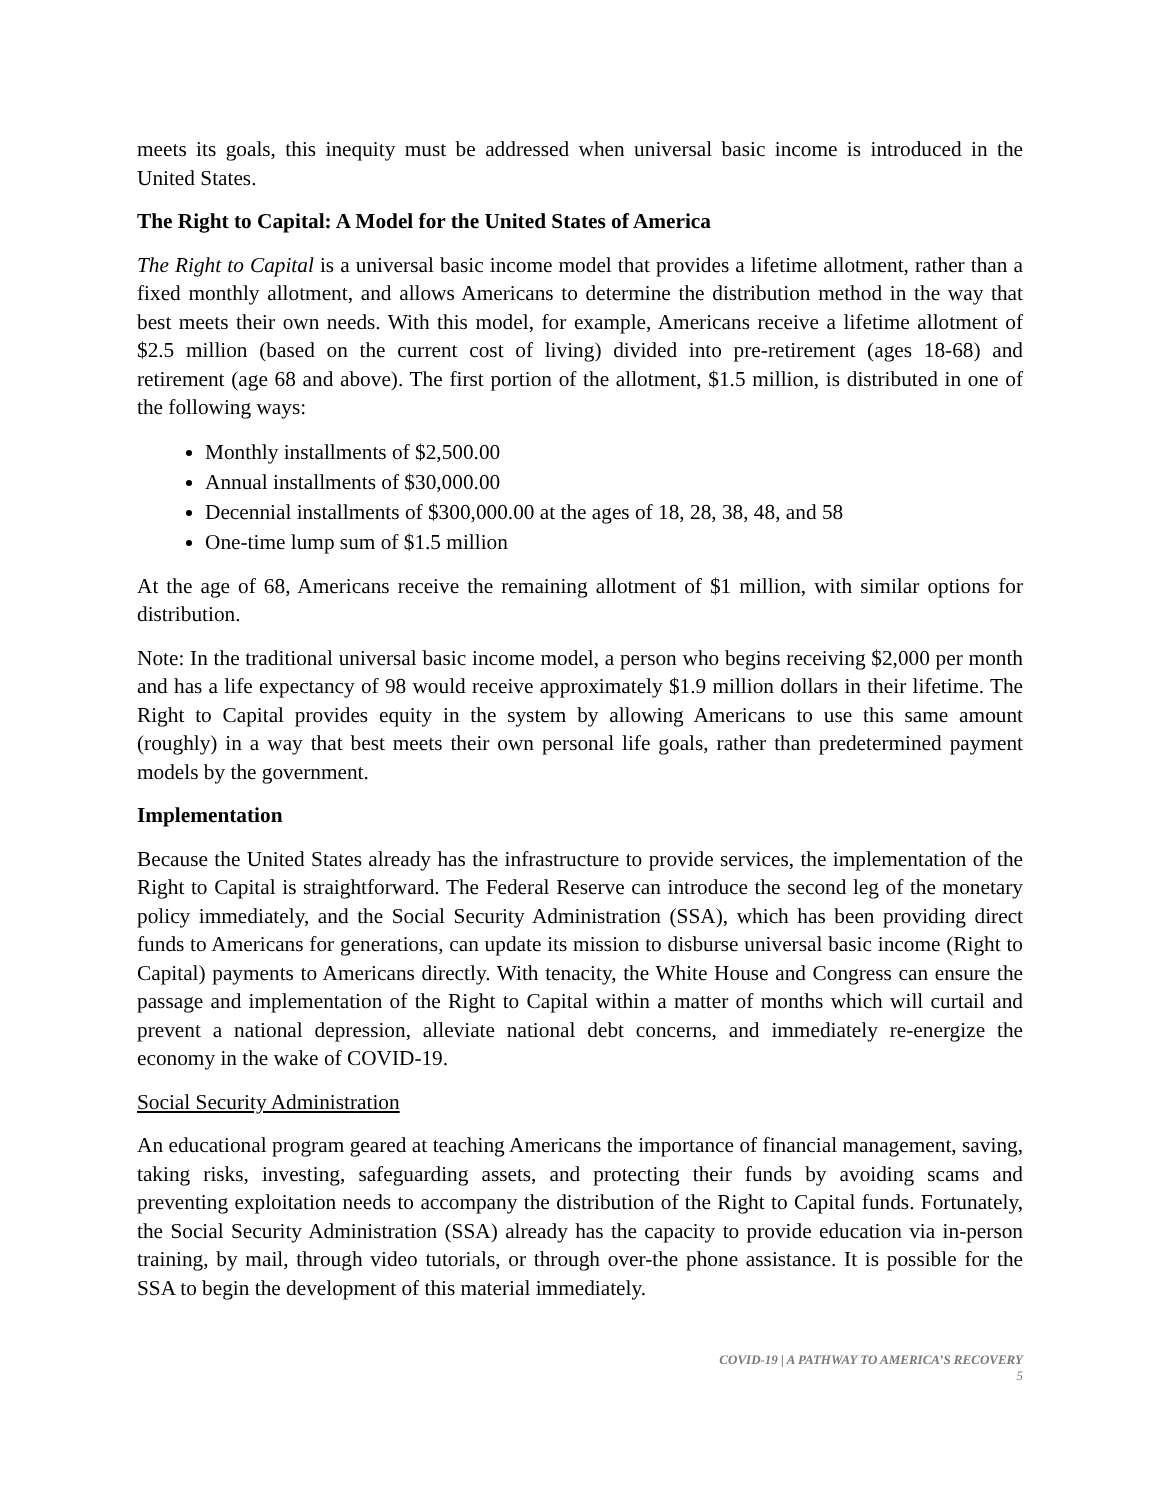meets its goals, this inequity must be addressed when universal basic income is introduced in the United States.
The Right to Capital: A Model for the United States of America
The Right to Capital is a universal basic income model that provides a lifetime allotment, rather than a fixed monthly allotment, and allows Americans to determine the distribution method in the way that best meets their own needs. With this model, for example, Americans receive a lifetime allotment of $2.5 million (based on the current cost of living) divided into pre-retirement (ages 18-68) and retirement (age 68 and above). The first portion of the allotment, $1.5 million, is distributed in one of the following ways:
Monthly installments of $2,500.00
Annual installments of $30,000.00
Decennial installments of $300,000.00 at the ages of 18, 28, 38, 48, and 58
One-time lump sum of $1.5 million
At the age of 68, Americans receive the remaining allotment of $1 million, with similar options for distribution.
Note: In the traditional universal basic income model, a person who begins receiving $2,000 per month and has a life expectancy of 98 would receive approximately $1.9 million dollars in their lifetime. The Right to Capital provides equity in the system by allowing Americans to use this same amount (roughly) in a way that best meets their own personal life goals, rather than predetermined payment models by the government.
Implementation
Because the United States already has the infrastructure to provide services, the implementation of the Right to Capital is straightforward. The Federal Reserve can introduce the second leg of the monetary policy immediately, and the Social Security Administration (SSA), which has been providing direct funds to Americans for generations, can update its mission to disburse universal basic income (Right to Capital) payments to Americans directly. With tenacity, the White House and Congress can ensure the passage and implementation of the Right to Capital within a matter of months which will curtail and prevent a national depression, alleviate national debt concerns, and immediately re-energize the economy in the wake of COVID-19.
Social Security Administration
An educational program geared at teaching Americans the importance of financial management, saving, taking risks, investing, safeguarding assets, and protecting their funds by avoiding scams and preventing exploitation needs to accompany the distribution of the Right to Capital funds. Fortunately, the Social Security Administration (SSA) already has the capacity to provide education via in-person training, by mail, through video tutorials, or through over-the phone assistance. It is possible for the SSA to begin the development of this material immediately.
COVID-19 | A PATHWAY TO AMERICA’S RECOVERY
5